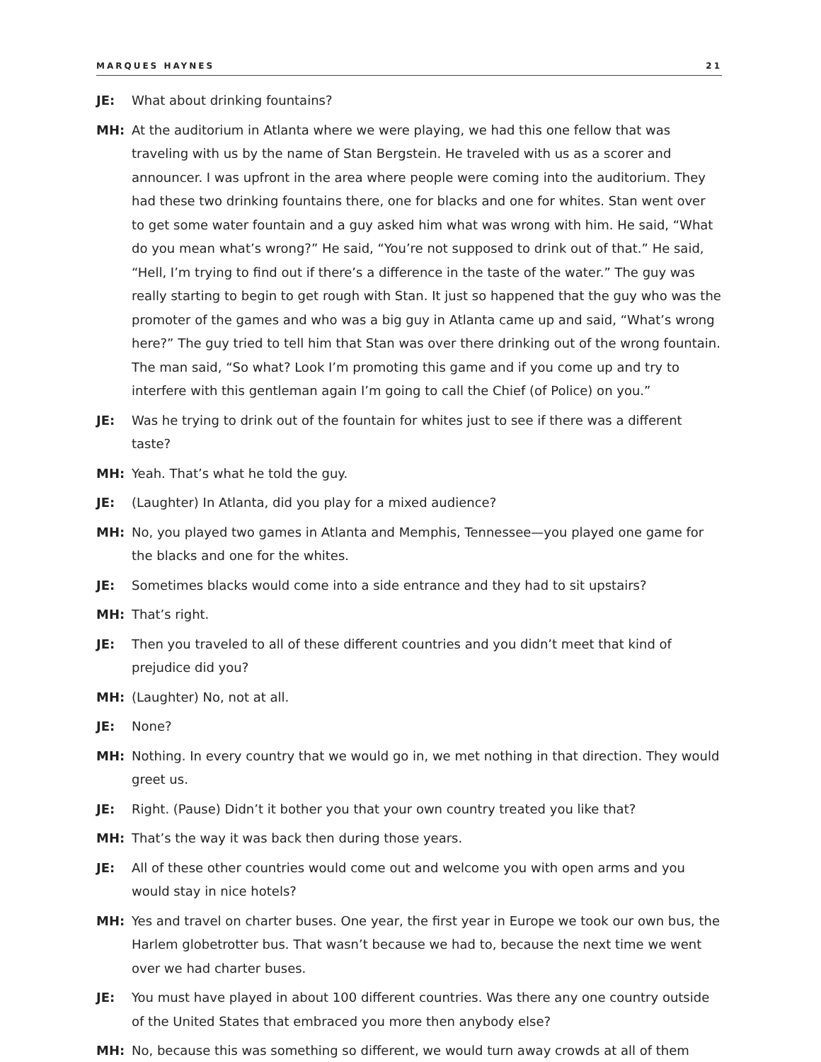MARQUES HAYNES 21
JE: What about drinking fountains?
MH: At the auditorium in Atlanta where we were playing, we had this one fellow that was traveling with us by the name of Stan Bergstein. He traveled with us as a scorer and announcer. I was upfront in the area where people were coming into the auditorium. They had these two drinking fountains there, one for blacks and one for whites. Stan went over to get some water fountain and a guy asked him what was wrong with him. He said, “What do you mean what’s wrong?” He said, “You’re not supposed to drink out of that.” He said, “Hell, I’m trying to find out if there’s a difference in the taste of the water.” The guy was really starting to begin to get rough with Stan. It just so happened that the guy who was the promoter of the games and who was a big guy in Atlanta came up and said, “What’s wrong here?” The guy tried to tell him that Stan was over there drinking out of the wrong fountain. The man said, “So what? Look I’m promoting this game and if you come up and try to interfere with this gentleman again I’m going to call the Chief (of Police) on you.”
JE: Was he trying to drink out of the fountain for whites just to see if there was a different taste?
MH: Yeah. That’s what he told the guy.
JE: (Laughter) In Atlanta, did you play for a mixed audience?
MH: No, you played two games in Atlanta and Memphis, Tennessee—you played one game for the blacks and one for the whites.
JE: Sometimes blacks would come into a side entrance and they had to sit upstairs?
MH: That’s right.
JE: Then you traveled to all of these different countries and you didn’t meet that kind of prejudice did you?
MH: (Laughter) No, not at all.
JE: None?
MH: Nothing. In every country that we would go in, we met nothing in that direction. They would greet us.
JE: Right. (Pause) Didn’t it bother you that your own country treated you like that?
MH: That’s the way it was back then during those years.
JE: All of these other countries would come out and welcome you with open arms and you would stay in nice hotels?
MH: Yes and travel on charter buses. One year, the first year in Europe we took our own bus, the Harlem globetrotter bus. That wasn’t because we had to, because the next time we went over we had charter buses.
JE: You must have played in about 100 different countries. Was there any one country outside of the United States that embraced you more then anybody else?
MH: No, because this was something so different, we would turn away crowds at all of them